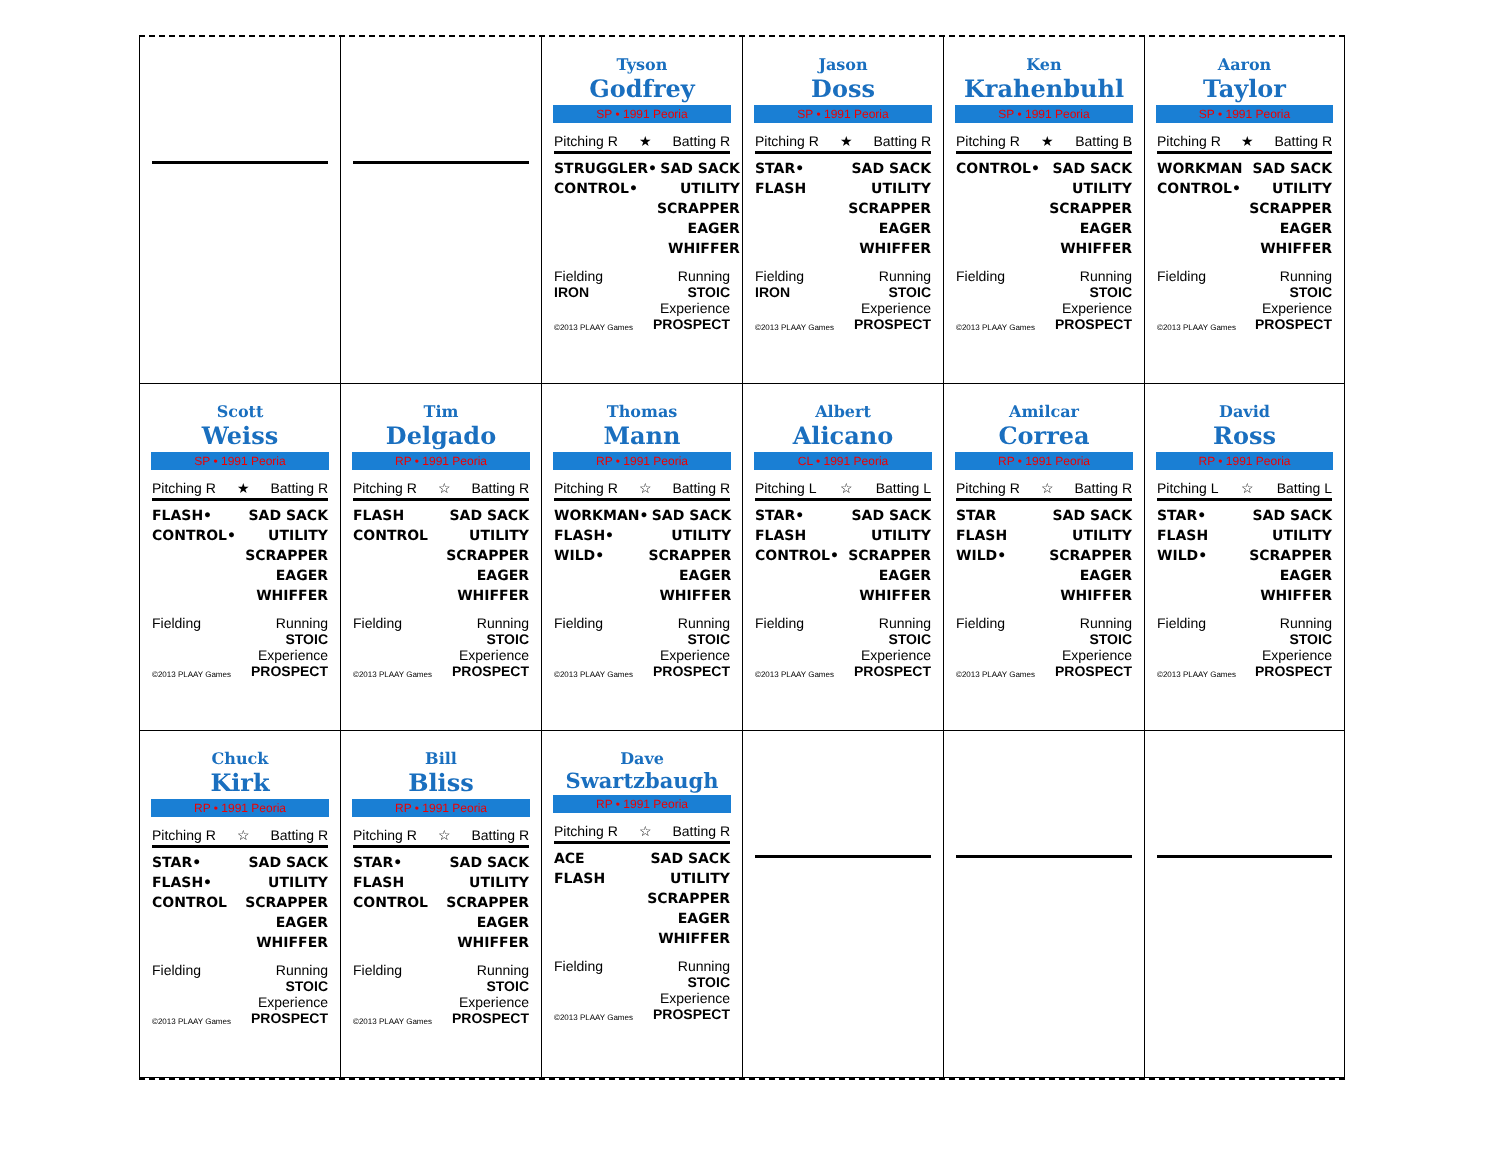Tyson
Godfrey
SP • 1991 Peoria
Pitching R ★ Batting R
STRUGGLER•
CONTROL•
SAD SACK
UTILITY
SCRAPPER
EAGER
WHIFFER
Fielding
IRON Running
STOIC
©2013 PLAAY Games Experience
PROSPECT
Jason
Doss
SP • 1991 Peoria
Pitching R ★ Batting R
STAR•
FLASH
SAD SACK
UTILITY
SCRAPPER
EAGER
WHIFFER
Fielding
IRON Running
STOIC
©2013 PLAAY Games Experience
PROSPECT
Ken
Krahenbuhl
SP • 1991 Peoria
Pitching R ★ Batting B
CONTROL• SAD SACK
UTILITY
SCRAPPER
EAGER
WHIFFER
Fielding Running
STOIC
©2013 PLAAY Games Experience
PROSPECT
Aaron
Taylor
SP • 1991 Peoria
Pitching R ★ Batting R
WORKMAN
CONTROL•
SAD SACK
UTILITY
SCRAPPER
EAGER
WHIFFER
Fielding Running
STOIC
©2013 PLAAY Games Experience
PROSPECT
Scott
Weiss
SP • 1991 Peoria
Pitching R ★ Batting R
FLASH•
CONTROL•
SAD SACK
UTILITY
SCRAPPER
EAGER
WHIFFER
Fielding Running
STOIC
©2013 PLAAY Games Experience
PROSPECT
Tim
Delgado
RP • 1991 Peoria
Pitching R ☆ Batting R
FLASH
CONTROL
SAD SACK
UTILITY
SCRAPPER
EAGER
WHIFFER
Fielding Running
STOIC
©2013 PLAAY Games Experience
PROSPECT
Thomas
Mann
RP • 1991 Peoria
Pitching R ☆ Batting R
WORKMAN•
FLASH•
WILD•
SAD SACK
UTILITY
SCRAPPER
EAGER
WHIFFER
Fielding Running
STOIC
©2013 PLAAY Games Experience
PROSPECT
Albert
Alicano
CL • 1991 Peoria
Pitching L ☆ Batting L
STAR•
FLASH
CONTROL•
SAD SACK
UTILITY
SCRAPPER
EAGER
WHIFFER
Fielding Running
STOIC
©2013 PLAAY Games Experience
PROSPECT
Amilcar
Correa
RP • 1991 Peoria
Pitching R ☆ Batting R
STAR
FLASH
WILD•
SAD SACK
UTILITY
SCRAPPER
EAGER
WHIFFER
Fielding Running
STOIC
©2013 PLAAY Games Experience
PROSPECT
David
Ross
RP • 1991 Peoria
Pitching L ☆ Batting L
STAR•
FLASH
WILD•
SAD SACK
UTILITY
SCRAPPER
EAGER
WHIFFER
Fielding Running
STOIC
©2013 PLAAY Games Experience
PROSPECT
Chuck
Kirk
RP • 1991 Peoria
Pitching R ☆ Batting R
STAR•
FLASH•
CONTROL
SAD SACK
UTILITY
SCRAPPER
EAGER
WHIFFER
Fielding Running
STOIC
©2013 PLAAY Games Experience
PROSPECT
Bill
Bliss
RP • 1991 Peoria
Pitching R ☆ Batting R
STAR•
FLASH
CONTROL
SAD SACK
UTILITY
SCRAPPER
EAGER
WHIFFER
Fielding Running
STOIC
©2013 PLAAY Games Experience
PROSPECT
Dave
Swartzbaugh
RP • 1991 Peoria
Pitching R ☆ Batting R
ACE
FLASH
SAD SACK
UTILITY
SCRAPPER
EAGER
WHIFFER
Fielding Running
STOIC
©2013 PLAAY Games Experience
PROSPECT